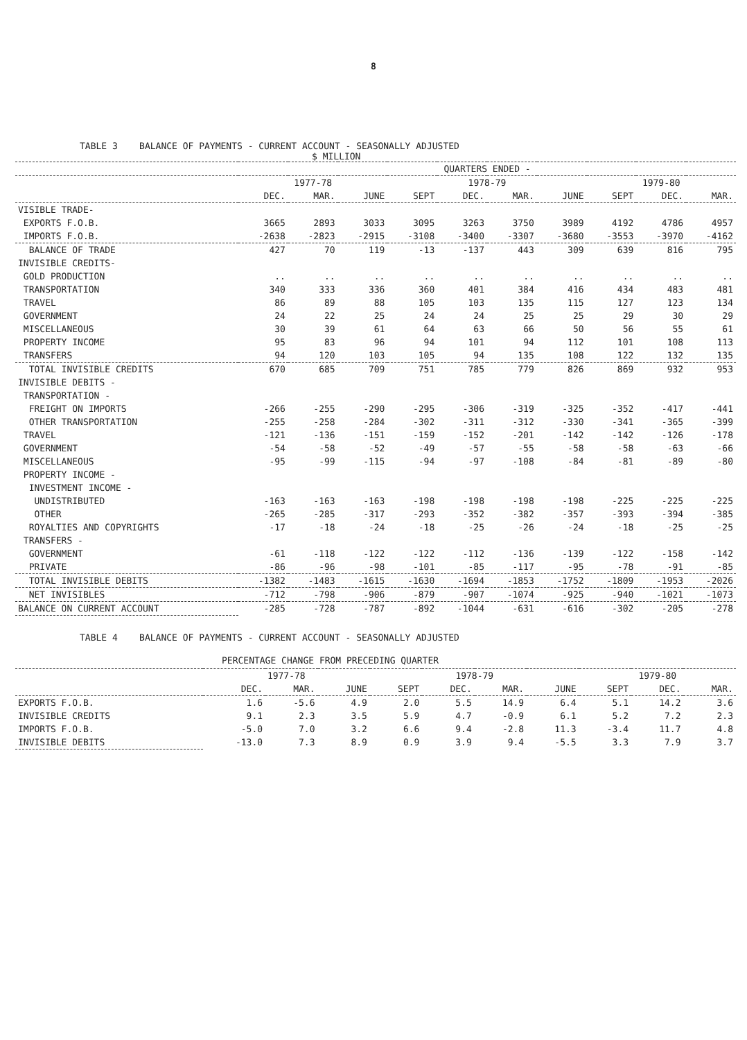8
TABLE 3 BALANCE OF PAYMENTS - CURRENT ACCOUNT - SEASONALLY ADJUSTED
$ MILLION
| | QUARTERS ENDED - | | | | | | | | | |
| --- | --- | --- | --- | --- | --- | --- | --- | --- | --- | --- |
| | 1977-78 | | | 1978-79 | | | | 1979-80 | | |
| | DEC. | MAR. | JUNE | SEPT | DEC. | MAR. | JUNE | SEPT | DEC. | MAR. |
| VISIBLE TRADE- | | | | | | | | | | |
| EXPORTS F.O.B. | 3665 | 2893 | 3033 | 3095 | 3263 | 3750 | 3989 | 4192 | 4786 | 4957 |
| IMPORTS F.O.B. | -2638 | -2823 | -2915 | -3108 | -3400 | -3307 | -3680 | -3553 | -3970 | -4162 |
| BALANCE OF TRADE | 427 | 70 | 119 | -13 | -137 | 443 | 309 | 639 | 816 | 795 |
| INVISIBLE CREDITS- | | | | | | | | | | |
| GOLD PRODUCTION | .. | .. | .. | .. | .. | .. | .. | .. | .. | .. |
| TRANSPORTATION | 340 | 333 | 336 | 360 | 401 | 384 | 416 | 434 | 483 | 481 |
| TRAVEL | 86 | 89 | 88 | 105 | 103 | 135 | 115 | 127 | 123 | 134 |
| GOVERNMENT | 24 | 22 | 25 | 24 | 24 | 25 | 25 | 29 | 30 | 29 |
| MISCELLANEOUS | 30 | 39 | 61 | 64 | 63 | 66 | 50 | 56 | 55 | 61 |
| PROPERTY INCOME | 95 | 83 | 96 | 94 | 101 | 94 | 112 | 101 | 108 | 113 |
| TRANSFERS | 94 | 120 | 103 | 105 | 94 | 135 | 108 | 122 | 132 | 135 |
| TOTAL INVISIBLE CREDITS | 670 | 685 | 709 | 751 | 785 | 779 | 826 | 869 | 932 | 953 |
| INVISIBLE DEBITS - | | | | | | | | | | |
| TRANSPORTATION - | | | | | | | | | | |
| FREIGHT ON IMPORTS | -266 | -255 | -290 | -295 | -306 | -319 | -325 | -352 | -417 | -441 |
| OTHER TRANSPORTATION | -255 | -258 | -284 | -302 | -311 | -312 | -330 | -341 | -365 | -399 |
| TRAVEL | -121 | -136 | -151 | -159 | -152 | -201 | -142 | -142 | -126 | -178 |
| GOVERNMENT | -54 | -58 | -52 | -49 | -57 | -55 | -58 | -58 | -63 | -66 |
| MISCELLANEOUS | -95 | -99 | -115 | -94 | -97 | -108 | -84 | -81 | -89 | -80 |
| PROPERTY INCOME - | | | | | | | | | | |
| INVESTMENT INCOME - | | | | | | | | | | |
| UNDISTRIBUTED | -163 | -163 | -163 | -198 | -198 | -198 | -198 | -225 | -225 | -225 |
| OTHER | -265 | -285 | -317 | -293 | -352 | -382 | -357 | -393 | -394 | -385 |
| ROYALTIES AND COPYRIGHTS | -17 | -18 | -24 | -18 | -25 | -26 | -24 | -18 | -25 | -25 |
| TRANSFERS - | | | | | | | | | | |
| GOVERNMENT | -61 | -118 | -122 | -122 | -112 | -136 | -139 | -122 | -158 | -142 |
| PRIVATE | -86 | -96 | -98 | -101 | -85 | -117 | -95 | -78 | -91 | -85 |
| TOTAL INVISIBLE DEBITS | -1382 | -1483 | -1615 | -1630 | -1694 | -1853 | -1752 | -1809 | -1953 | -2026 |
| NET INVISIBLES | -712 | -798 | -906 | -879 | -907 | -1074 | -925 | -940 | -1021 | -1073 |
| BALANCE ON CURRENT ACCOUNT | -285 | -728 | -787 | -892 | -1044 | -631 | -616 | -302 | -205 | -278 |
TABLE 4 BALANCE OF PAYMENTS - CURRENT ACCOUNT - SEASONALLY ADJUSTED
PERCENTAGE CHANGE FROM PRECEDING QUARTER
| | 1977-78 | | | 1978-79 | | | | 1979-80 | | |
| --- | --- | --- | --- | --- | --- | --- | --- | --- | --- | --- |
| | DEC. | MAR. | JUNE | SEPT | DEC. | MAR. | JUNE | SEPT | DEC. | MAR. |
| EXPORTS F.O.B. | 1.6 | -5.6 | 4.9 | 2.0 | 5.5 | 14.9 | 6.4 | 5.1 | 14.2 | 3.6 |
| INVISIBLE CREDITS | 9.1 | 2.3 | 3.5 | 5.9 | 4.7 | -0.9 | 6.1 | 5.2 | 7.2 | 2.3 |
| IMPORTS F.O.B. | -5.0 | 7.0 | 3.2 | 6.6 | 9.4 | -2.8 | 11.3 | -3.4 | 11.7 | 4.8 |
| INVISIBLE DEBITS | -13.0 | 7.3 | 8.9 | 0.9 | 3.9 | 9.4 | -5.5 | 3.3 | 7.9 | 3.7 |